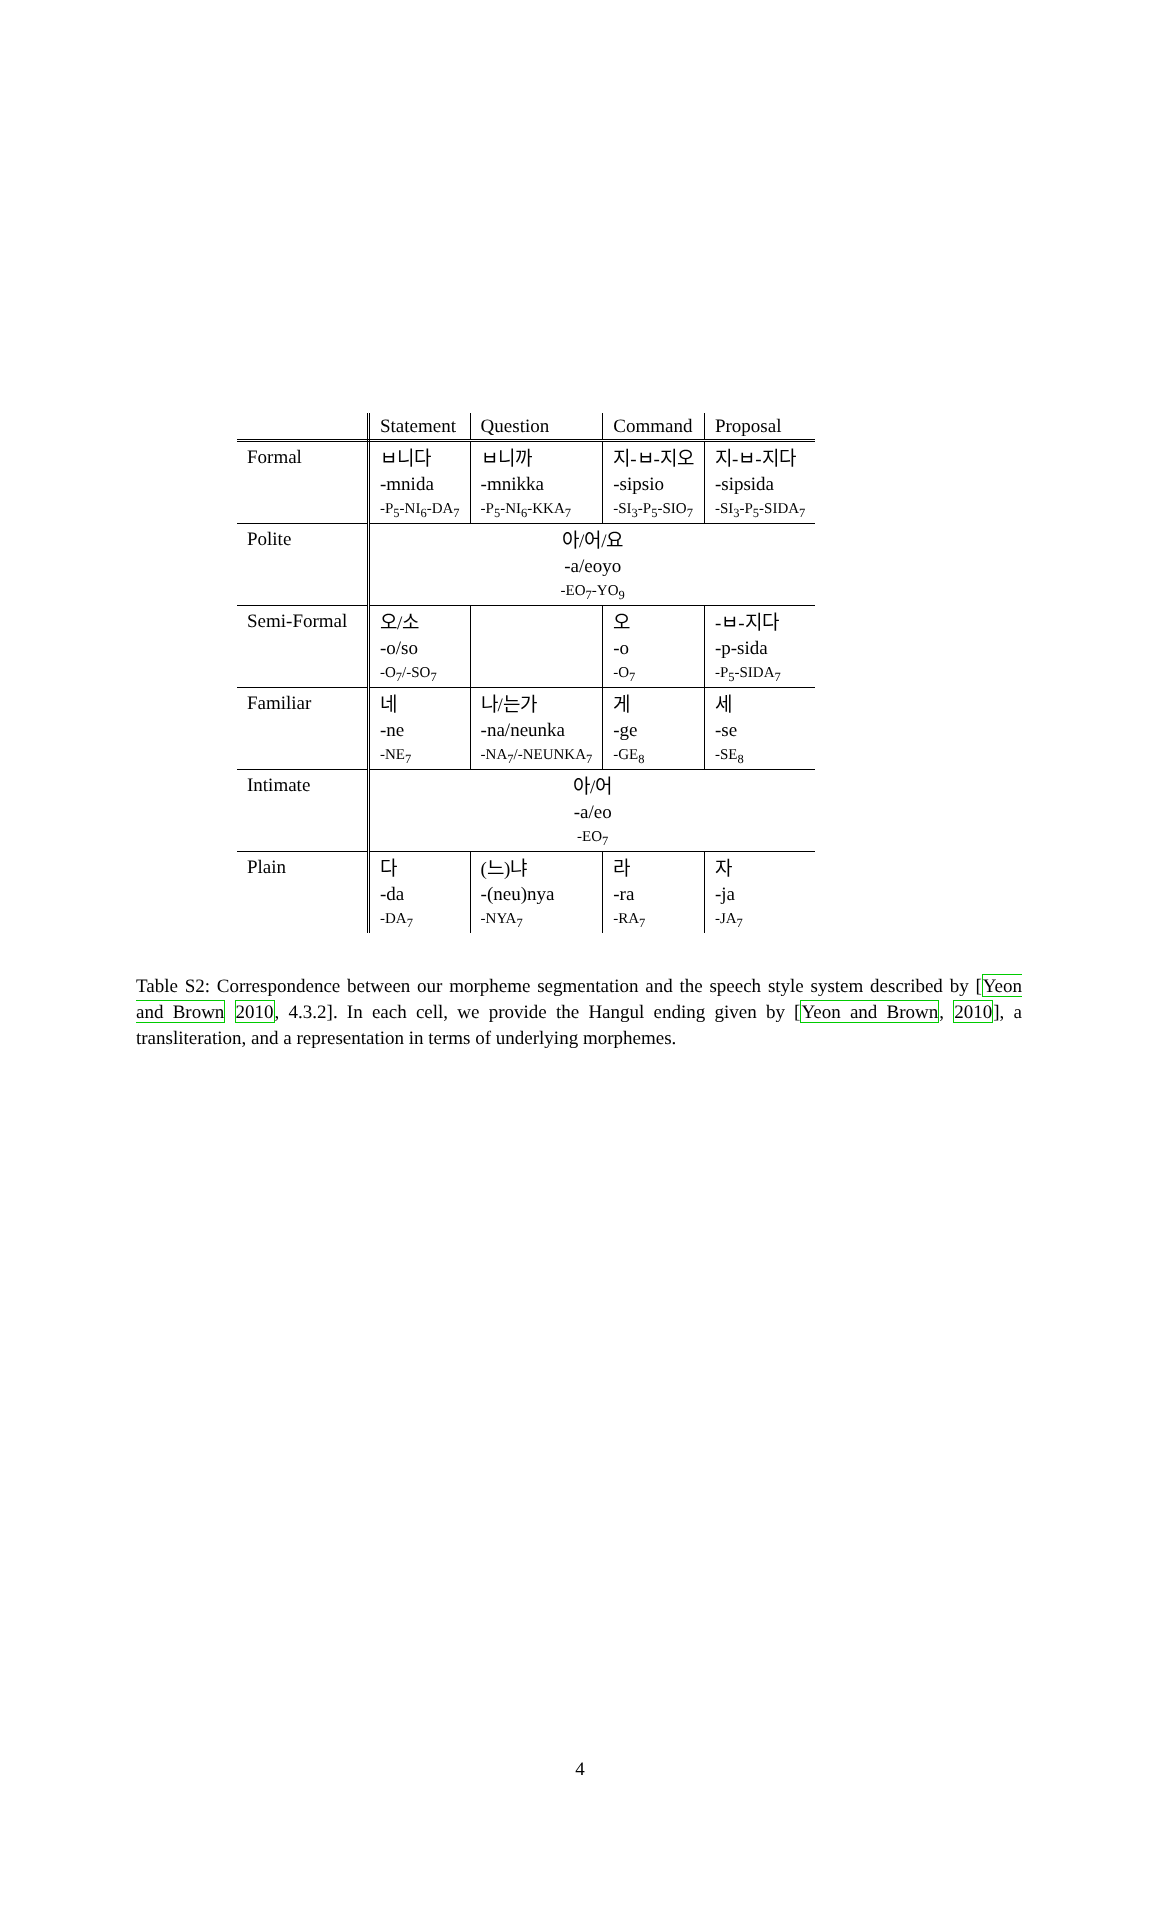| | Statement | Question | Command | Proposal |
| --- | --- | --- | --- | --- |
| Formal | ㅂ니다 | ㅂ니까 | 지-ㅂ-지오 | 지-ㅂ-지다 |
| | -mnida | -mnikka | -sipsio | -sipsida |
| | -P<sub>5</sub>-NI<sub>6</sub>-DA<sub>7</sub> | -P<sub>5</sub>-NI<sub>6</sub>-KKA<sub>7</sub> | -SI<sub>3</sub>-P<sub>5</sub>-SIO<sub>7</sub> | -SI<sub>3</sub>-P<sub>5</sub>-SIDA<sub>7</sub> |
| Polite | 아/어/요 | | | |
| | -a/eoyo | | | |
| | -EO<sub>7</sub>-YO<sub>9</sub> | | | |
| Semi-Formal | 오/소 | | 오 | -ㅂ-지다 |
| | -o/so | | -o | -p-sida |
| | -O<sub>7</sub>/-SO<sub>7</sub> | | -O<sub>7</sub> | -P<sub>5</sub>-SIDA<sub>7</sub> |
| Familiar | 네 | 나/는가 | 게 | 세 |
| | -ne | -na/neunka | -ge | -se |
| | -NE<sub>7</sub> | -NA<sub>7</sub>/-NEUNKA<sub>7</sub> | -GE<sub>8</sub> | -SE<sub>8</sub> |
| Intimate | 아/어 | | | |
| | -a/eo | | | |
| | -EO<sub>7</sub> | | | |
| Plain | 다 | (느)냐 | 라 | 자 |
| | -da | -(neu)nya | -ra | -ja |
| | -DA<sub>7</sub> | -NYA<sub>7</sub> | -RA<sub>7</sub> | -JA<sub>7</sub> |
Table S2: Correspondence between our morpheme segmentation and the speech style system described by [Yeon and Brown 2010, 4.3.2]. In each cell, we provide the Hangul ending given by [Yeon and Brown, 2010], a transliteration, and a representation in terms of underlying morphemes.
4